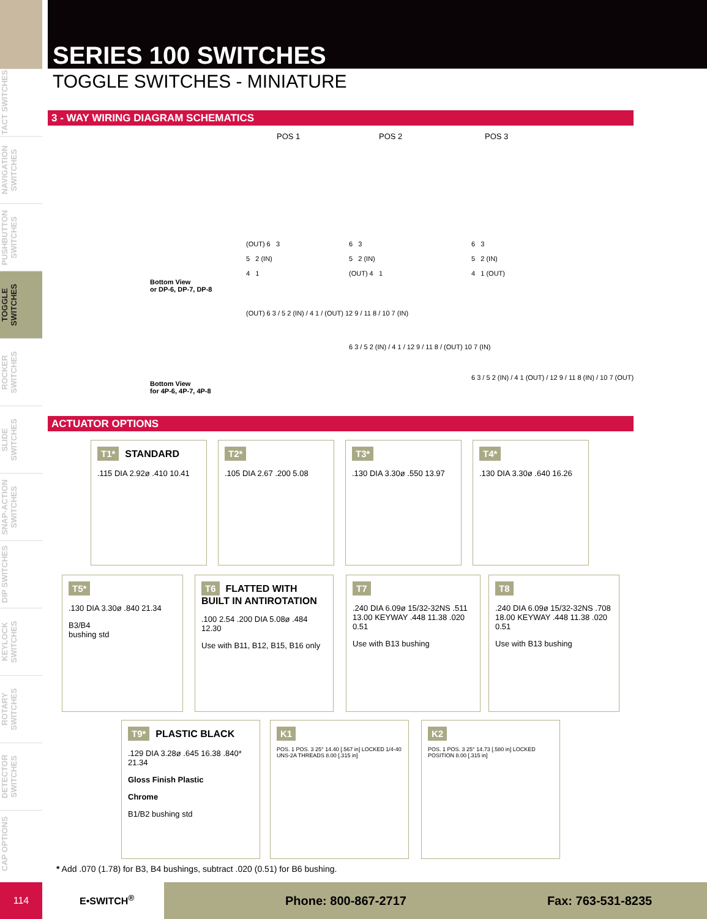TACT SWITCHES
NAVIGATION SWITCHES
PUSHBUTTON SWITCHES
TOGGLE SWITCHES
ROCKER SWITCHES
SLIDE SWITCHES
SNAP-ACTION SWITCHES
DIP SWITCHES
KEYLOCK SWITCHES
ROTARY SWITCHES
DETECTOR SWITCHES
CAP OPTIONS
SERIES 100 SWITCHES
TOGGLE SWITCHES - MINIATURE
3 - WAY WIRING DIAGRAM SCHEMATICS
POS 1 POS 2 POS 3
Bottom View
or DP-6, DP-7, DP-8
Bottom View
for 4P-6, 4P-7, 4P-8
(OUT) 6 3
5 2 (IN)
4 1
6 3
5 2 (IN)
(OUT) 4 1
6 3
5 2 (IN)
4 1 (OUT)
(OUT) 6 3 / 5 2 (IN) / 4 1 / (OUT) 12 9 / 11 8 / 10 7 (IN)
6 3 / 5 2 (IN) / 4 1 / 12 9 / 11 8 / (OUT) 10 7 (IN)
6 3 / 5 2 (IN) / 4 1 (OUT) / 12 9 / 11 8 (IN) / 10 7 (OUT)
ACTUATOR OPTIONS
T1* STANDARD
.115 DIA 2.92ø .410 10.41
T2*
.105 DIA 2.67 .200 5.08
T3*
.130 DIA 3.30ø .550 13.97
T4*
.130 DIA 3.30ø .640 16.26
T5*
.130 DIA 3.30ø .840 21.34
B3/B4
bushing std
T6 FLATTED WITH BUILT IN ANTIROTATION
.100 2.54 .200 DIA 5.08ø .484 12.30
Use with B11, B12, B15, B16 only
T7
.240 DIA 6.09ø 15/32-32NS .511 13.00 KEYWAY .448 11.38 .020 0.51
Use with B13 bushing
T8
.240 DIA 6.09ø 15/32-32NS .708 18.00 KEYWAY .448 11.38 .020 0.51
Use with B13 bushing
T9* PLASTIC BLACK
.129 DIA 3.28ø .645 16.38 .840* 21.34
Gloss Finish Plastic
Chrome
B1/B2 bushing std
K1
POS. 1 POS. 3 25° 14.40 [.567 in] LOCKED 1/4-40 UNS-2A THREADS 8.00 [.315 in]
K2
POS. 1 POS. 3 25° 14.73 [.580 in] LOCKED POSITION 8.00 [.315 in]
* Add .070 (1.78) for B3, B4 bushings, subtract .020 (0.51) for B6 bushing.
114
E•SWITCH<sup>®</sup>
Phone: 800-867-2717 Fax: 763-531-8235